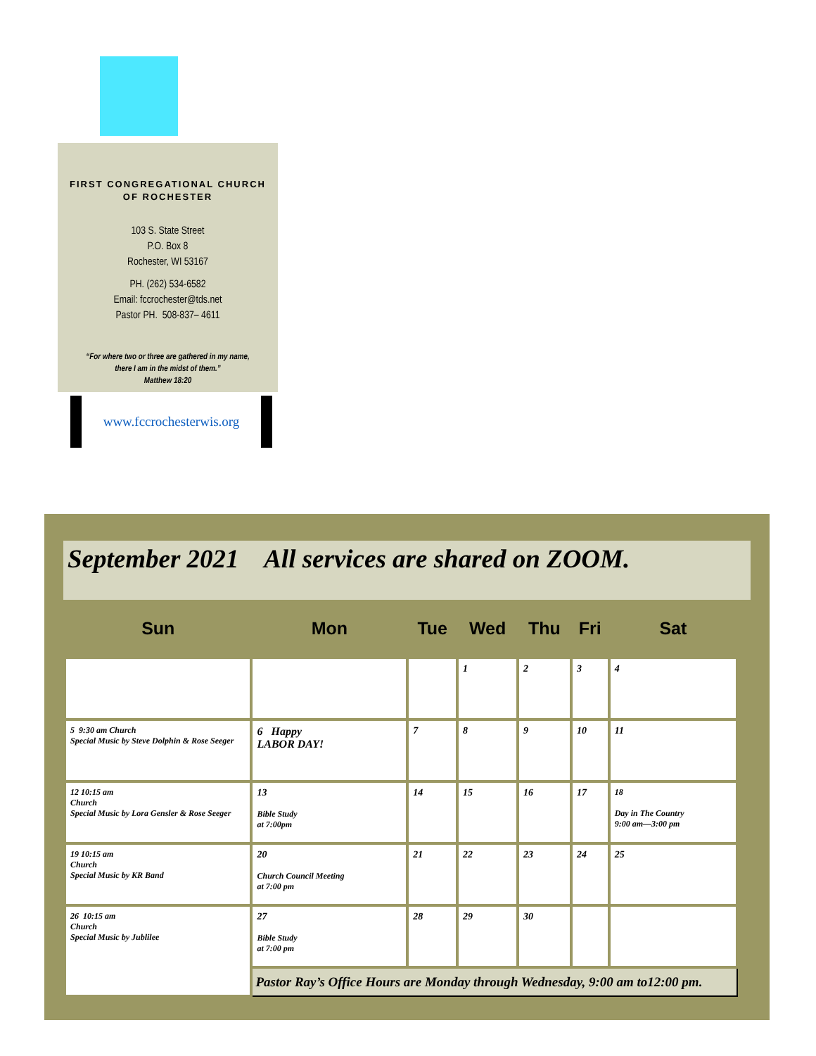FIRST CONGREGATIONAL CHURCH
OF ROCHESTER
103 S. State Street
P.O. Box 8
Rochester, WI 53167
PH. (262) 534-6582
Email: fccrochester@tds.net
Pastor PH. 508-837– 4611
“For where two or three are gathered in my name,
there I am in the midst of them.”
Matthew 18:20
www.fccrochesterwis.org
September 2021 All services are shared on ZOOM.
| Sun | Mon | Tue | Wed | Thu | Fri | Sat |
| --- | --- | --- | --- | --- | --- | --- |
| | | | 1 | 2 | 3 | 4 |
| 5 9:30 am Church Special Music by Steve Dolphin & Rose Seeger | 6 Happy LABOR DAY! | 7 | 8 | 9 | 10 | 11 |
| 12 10:15 am Church Special Music by Lora Gensler & Rose Seeger | 13 Bible Study at 7:00pm | 14 | 15 | 16 | 17 | 18 Day in The Country 9:00 am—3:00 pm |
| 19 10:15 am Church Special Music by KR Band | 20 Church Council Meeting at 7:00 pm | 21 | 22 | 23 | 24 | 25 |
| 26 10:15 am Church Special Music by Jublilee | 27 Bible Study at 7:00 pm | 28 | 29 | 30 | | |
| | Pastor Ray’s Office Hours are Monday through Wednesday, 9:00 am to12:00 pm. | | | | | |